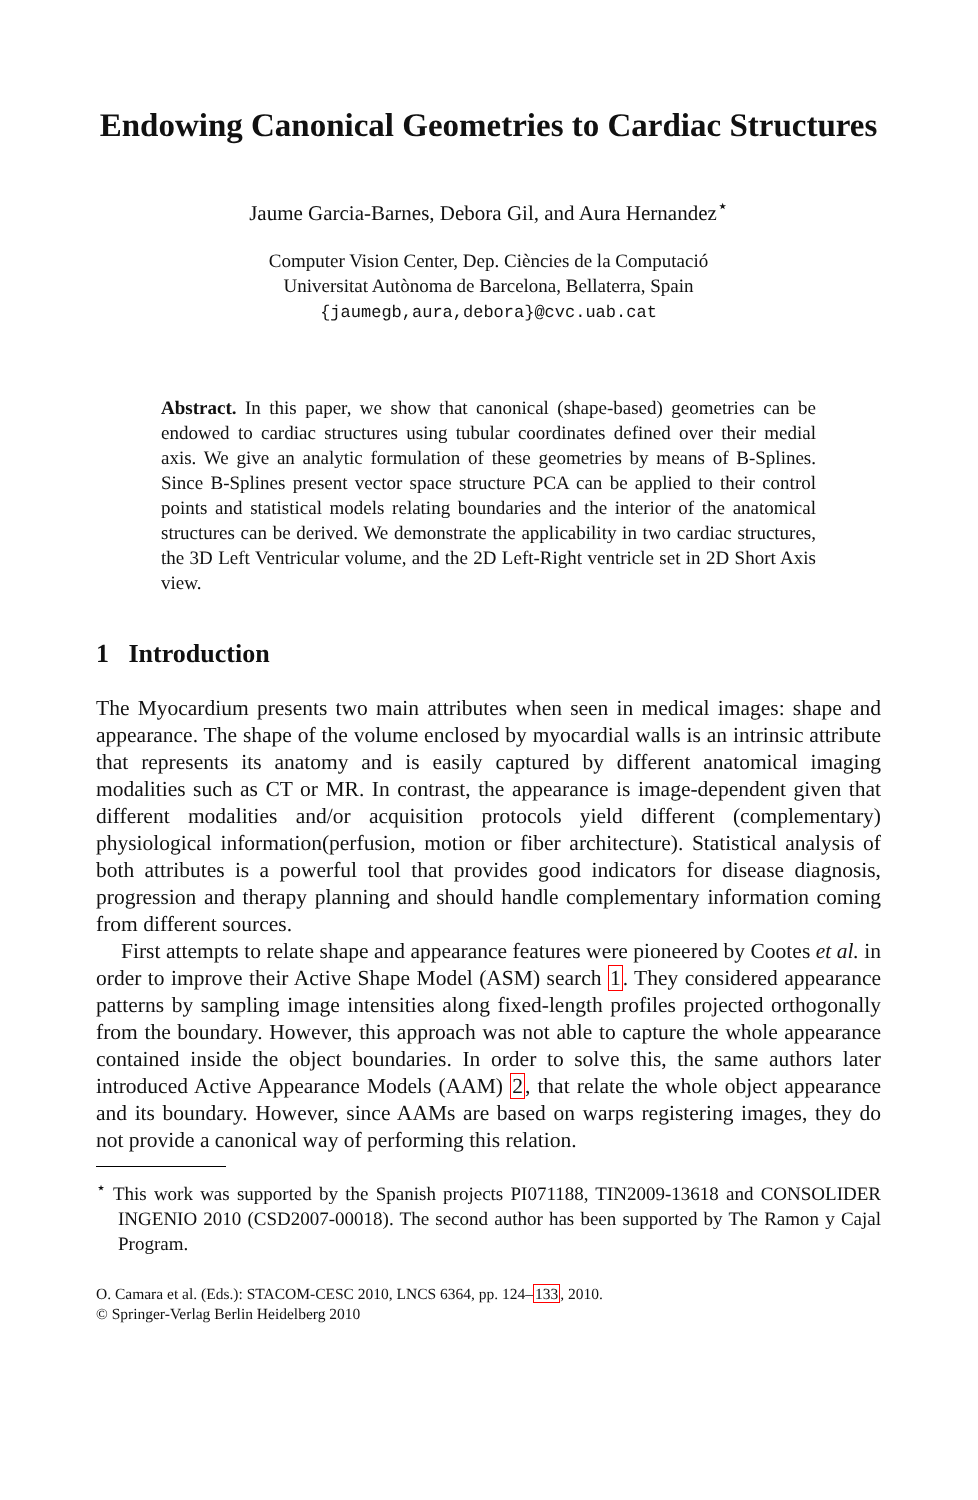Endowing Canonical Geometries to Cardiac Structures
Jaume Garcia-Barnes, Debora Gil, and Aura Hernandez<sup>⋆</sup>
Computer Vision Center, Dep. Ciències de la Computació
Universitat Autònoma de Barcelona, Bellaterra, Spain
{jaumegb,aura,debora}@cvc.uab.cat
Abstract. In this paper, we show that canonical (shape-based) geometries can be endowed to cardiac structures using tubular coordinates defined over their medial axis. We give an analytic formulation of these geometries by means of B-Splines. Since B-Splines present vector space structure PCA can be applied to their control points and statistical models relating boundaries and the interior of the anatomical structures can be derived. We demonstrate the applicability in two cardiac structures, the 3D Left Ventricular volume, and the 2D Left-Right ventricle set in 2D Short Axis view.
1 Introduction
The Myocardium presents two main attributes when seen in medical images: shape and appearance. The shape of the volume enclosed by myocardial walls is an intrinsic attribute that represents its anatomy and is easily captured by different anatomical imaging modalities such as CT or MR. In contrast, the appearance is image-dependent given that different modalities and/or acquisition protocols yield different (complementary) physiological information(perfusion, motion or fiber architecture). Statistical analysis of both attributes is a powerful tool that provides good indicators for disease diagnosis, progression and therapy planning and should handle complementary information coming from different sources.
First attempts to relate shape and appearance features were pioneered by Cootes et al. in order to improve their Active Shape Model (ASM) search 1. They considered appearance patterns by sampling image intensities along fixed-length profiles projected orthogonally from the boundary. However, this approach was not able to capture the whole appearance contained inside the object boundaries. In order to solve this, the same authors later introduced Active Appearance Models (AAM) 2, that relate the whole object appearance and its boundary. However, since AAMs are based on warps registering images, they do not provide a canonical way of performing this relation.
<sup>⋆</sup> This work was supported by the Spanish projects PI071188, TIN2009-13618 and CONSOLIDER INGENIO 2010 (CSD2007-00018). The second author has been supported by The Ramon y Cajal Program.
O. Camara et al. (Eds.): STACOM-CESC 2010, LNCS 6364, pp. 124–133, 2010.
© Springer-Verlag Berlin Heidelberg 2010